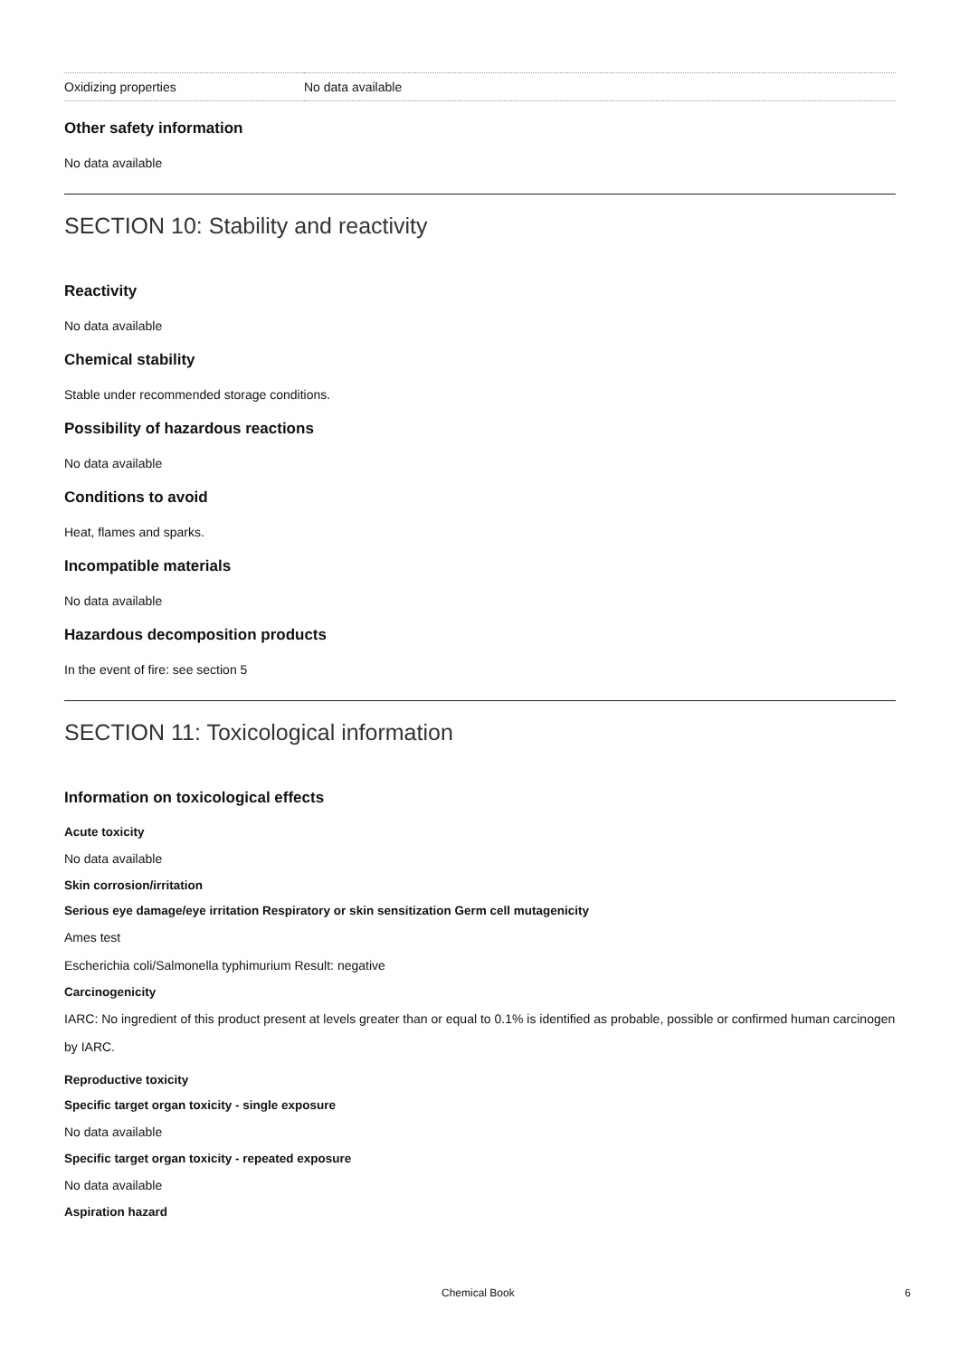| Oxidizing properties | No data available |
Other safety information
No data available
SECTION 10: Stability and reactivity
Reactivity
No data available
Chemical stability
Stable under recommended storage conditions.
Possibility of hazardous reactions
No data available
Conditions to avoid
Heat, flames and sparks.
Incompatible materials
No data available
Hazardous decomposition products
In the event of fire: see section 5
SECTION 11: Toxicological information
Information on toxicological effects
Acute toxicity
No data available
Skin corrosion/irritation
Serious eye damage/eye irritation Respiratory or skin sensitization Germ cell mutagenicity
Ames test
Escherichia coli/Salmonella typhimurium Result: negative
Carcinogenicity
IARC: No ingredient of this product present at levels greater than or equal to 0.1% is identified as probable, possible or confirmed human carcinogen by IARC.
Reproductive toxicity
Specific target organ toxicity - single exposure
No data available
Specific target organ toxicity - repeated exposure
No data available
Aspiration hazard
Chemical Book 6